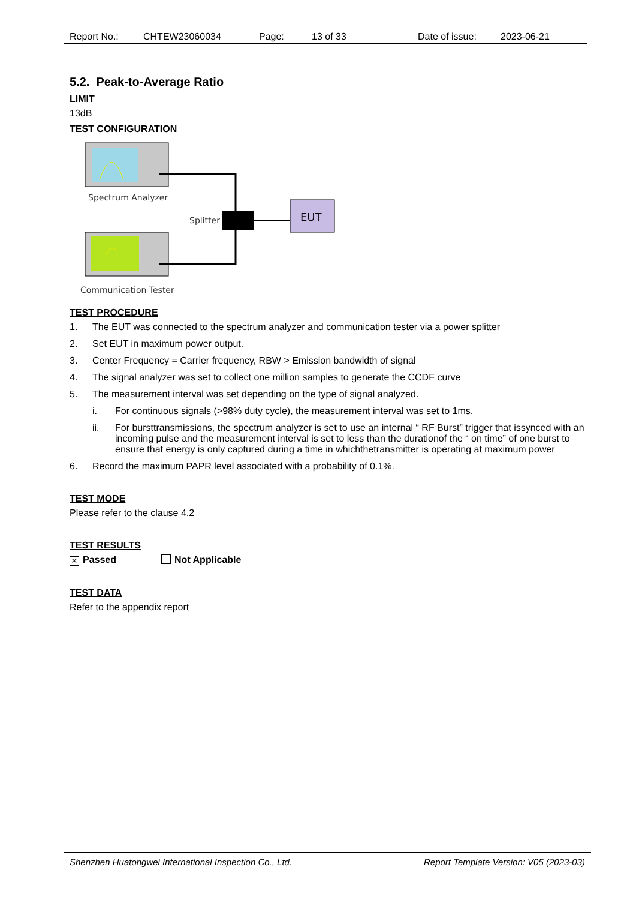Report No.: CHTEW23060034 Page: 13 of 33 Date of issue: 2023-06-21
5.2. Peak-to-Average Ratio
LIMIT
13dB
TEST CONFIGURATION
Spectrum Analyzer
Communication Tester
EUT
Splitter
TEST PROCEDURE
1. The EUT was connected to the spectrum analyzer and communication tester via a power splitter
2. Set EUT in maximum power output.
3. Center Frequency = Carrier frequency, RBW > Emission bandwidth of signal
4. The signal analyzer was set to collect one million samples to generate the CCDF curve
5. The measurement interval was set depending on the type of signal analyzed.
i. For continuous signals (>98% duty cycle), the measurement interval was set to 1ms.
ii. For bursttransmissions, the spectrum analyzer is set to use an internal “ RF Burst” trigger that issynced with an incoming pulse and the measurement interval is set to less than the durationof the “ on time” of one burst to ensure that energy is only captured during a time in whichthetransmitter is operating at maximum power
6. Record the maximum PAPR level associated with a probability of 0.1%.
TEST MODE
Please refer to the clause 4.2
TEST RESULTS
× Passed Not Applicable
TEST DATA
Refer to the appendix report
Shenzhen Huatongwei International Inspection Co., Ltd. Report Template Version: V05 (2023-03)